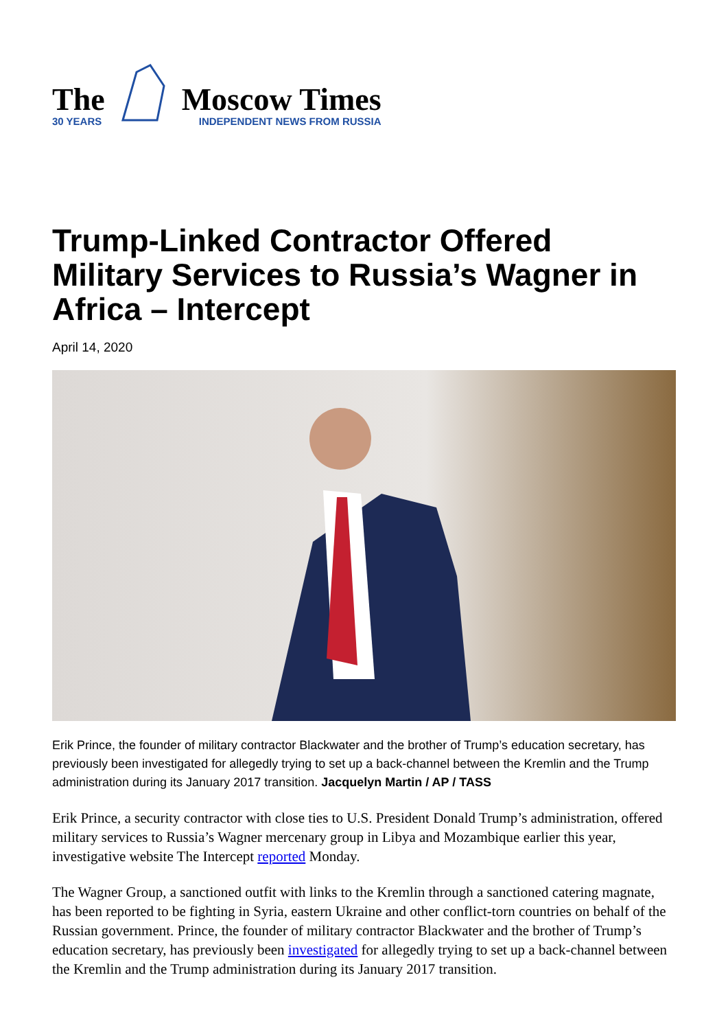The
30 YEARS
Moscow Times
INDEPENDENT NEWS FROM RUSSIA
Trump-Linked Contractor Offered Military Services to Russia’s Wagner in Africa – Intercept
April 14, 2020
Erik Prince, the founder of military contractor Blackwater and the brother of Trump’s education secretary, has previously been investigated for allegedly trying to set up a back-channel between the Kremlin and the Trump administration during its January 2017 transition. Jacquelyn Martin / AP / TASS
Erik Prince, a security contractor with close ties to U.S. President Donald Trump’s administration, offered military services to Russia’s Wagner mercenary group in Libya and Mozambique earlier this year, investigative website The Intercept reported Monday.
The Wagner Group, a sanctioned outfit with links to the Kremlin through a sanctioned catering magnate, has been reported to be fighting in Syria, eastern Ukraine and other conflict-torn countries on behalf of the Russian government. Prince, the founder of military contractor Blackwater and the brother of Trump’s education secretary, has previously been investigated for allegedly trying to set up a back-channel between the Kremlin and the Trump administration during its January 2017 transition.